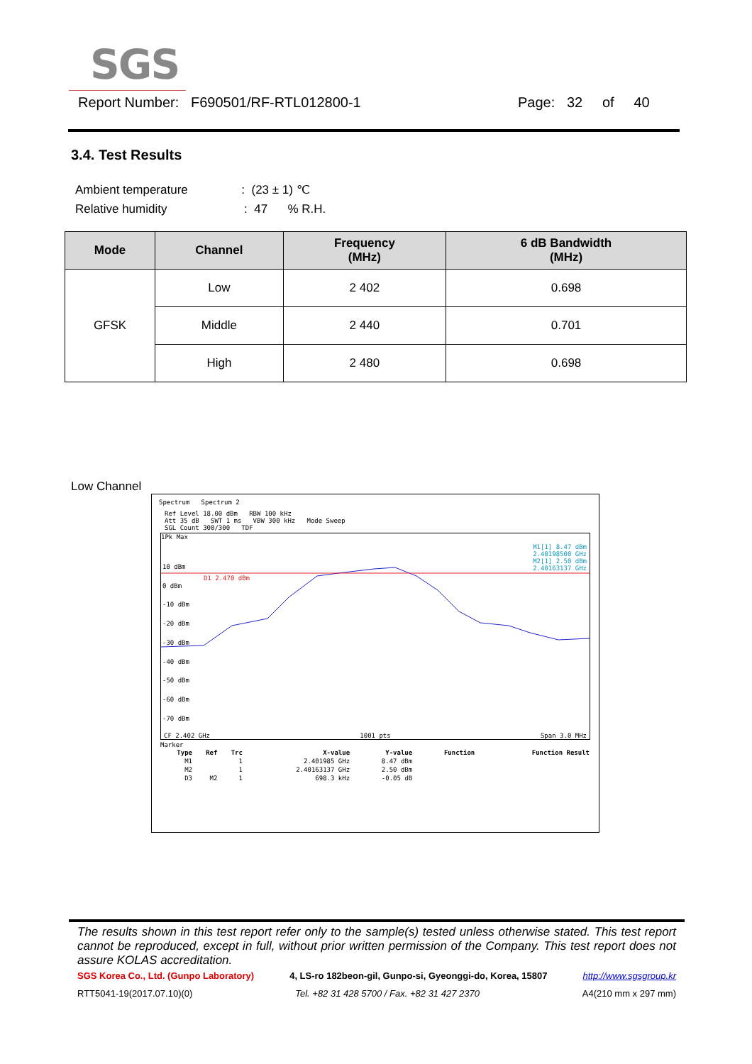SGS
Report Number: F690501/RF-RTL012800-1 Page: 32 of 40
3.4. Test Results
Ambient temperature : (23 ± 1) ℃
Relative humidity : 47 % R.H.
| Mode | Channel | Frequency (MHz) | 6 dB Bandwidth (MHz) |
| --- | --- | --- | --- |
| GFSK | Low | 2 402 | 0.698 |
| | Middle | 2 440 | 0.701 |
| | High | 2 480 | 0.698 |
Low Channel
Spectrum Spectrum 2
Ref Level 18.00 dBm RBW 100 kHz
Att 35 dB SWT 1 ms VBW 300 kHz Mode Sweep
SGL Count 300/300 TDF
1Pk Max
M1[1] 8.47 dBm
2.40198500 GHz
M2[1] 2.50 dBm
2.40163137 GHz
10 dBm
0 dBm
-10 dBm
-20 dBm
-30 dBm
-40 dBm
-50 dBm
-60 dBm
-70 dBm
D1 2.470 dBm
CF 2.402 GHz 1001 pts Span 3.0 MHz
Marker
| Type | Ref | Trc | X-value | Y-value | Function | Function Result |
| --- | --- | --- | --- | --- | --- | --- |
| M1 | | 1 | 2.401985 GHz | 8.47 dBm | | |
| M2 | | 1 | 2.40163137 GHz | 2.50 dBm | | |
| D3 | M2 | 1 | 698.3 kHz | -0.05 dB | | |
The results shown in this test report refer only to the sample(s) tested unless otherwise stated. This test report cannot be reproduced, except in full, without prior written permission of the Company. This test report does not assure KOLAS accreditation.
SGS Korea Co., Ltd. (Gunpo Laboratory) 4, LS-ro 182beon-gil, Gunpo-si, Gyeonggi-do, Korea, 15807 http://www.sgsgroup.kr
RTT5041-19(2017.07.10)(0) Tel. +82 31 428 5700 / Fax. +82 31 427 2370 A4(210 mm x 297 mm)